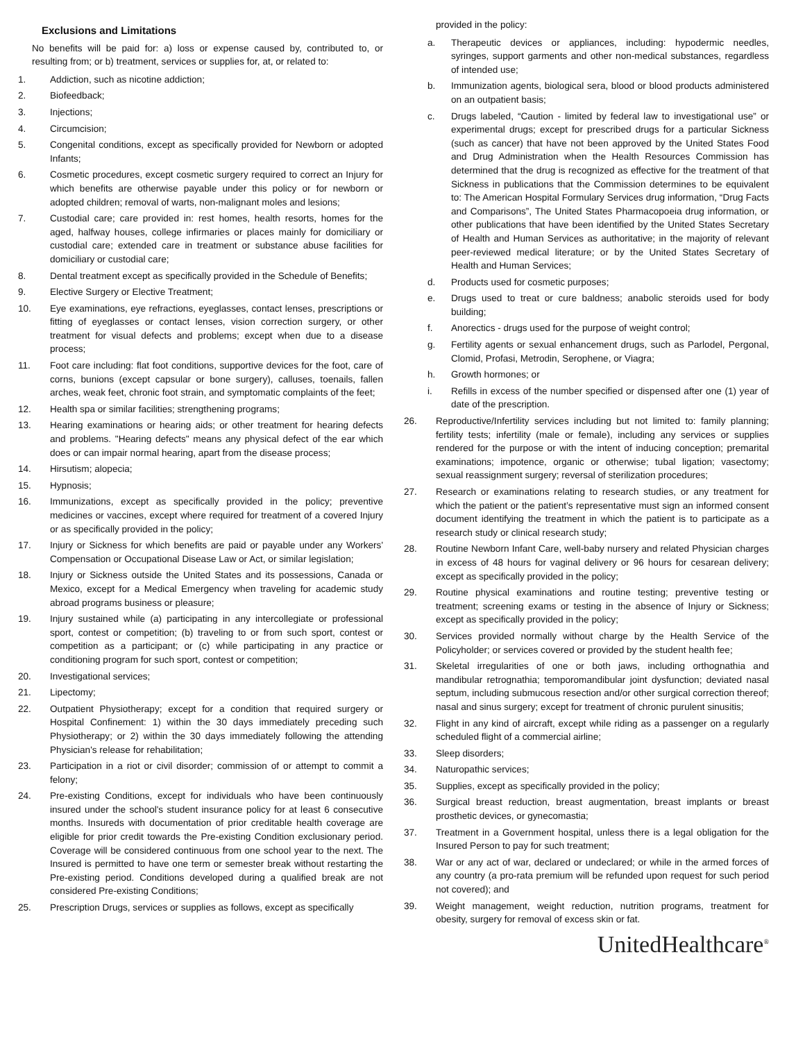Exclusions and Limitations
No benefits will be paid for: a) loss or expense caused by, contributed to, or resulting from; or b) treatment, services or supplies for, at, or related to:
1. Addiction, such as nicotine addiction;
2. Biofeedback;
3. Injections;
4. Circumcision;
5. Congenital conditions, except as specifically provided for Newborn or adopted Infants;
6. Cosmetic procedures, except cosmetic surgery required to correct an Injury for which benefits are otherwise payable under this policy or for newborn or adopted children; removal of warts, non-malignant moles and lesions;
7. Custodial care; care provided in: rest homes, health resorts, homes for the aged, halfway houses, college infirmaries or places mainly for domiciliary or custodial care; extended care in treatment or substance abuse facilities for domiciliary or custodial care;
8. Dental treatment except as specifically provided in the Schedule of Benefits;
9. Elective Surgery or Elective Treatment;
10. Eye examinations, eye refractions, eyeglasses, contact lenses, prescriptions or fitting of eyeglasses or contact lenses, vision correction surgery, or other treatment for visual defects and problems; except when due to a disease process;
11. Foot care including: flat foot conditions, supportive devices for the foot, care of corns, bunions (except capsular or bone surgery), calluses, toenails, fallen arches, weak feet, chronic foot strain, and symptomatic complaints of the feet;
12. Health spa or similar facilities; strengthening programs;
13. Hearing examinations or hearing aids; or other treatment for hearing defects and problems. "Hearing defects" means any physical defect of the ear which does or can impair normal hearing, apart from the disease process;
14. Hirsutism; alopecia;
15. Hypnosis;
16. Immunizations, except as specifically provided in the policy; preventive medicines or vaccines, except where required for treatment of a covered Injury or as specifically provided in the policy;
17. Injury or Sickness for which benefits are paid or payable under any Workers' Compensation or Occupational Disease Law or Act, or similar legislation;
18. Injury or Sickness outside the United States and its possessions, Canada or Mexico, except for a Medical Emergency when traveling for academic study abroad programs business or pleasure;
19. Injury sustained while (a) participating in any intercollegiate or professional sport, contest or competition; (b) traveling to or from such sport, contest or competition as a participant; or (c) while participating in any practice or conditioning program for such sport, contest or competition;
20. Investigational services;
21. Lipectomy;
22. Outpatient Physiotherapy; except for a condition that required surgery or Hospital Confinement: 1) within the 30 days immediately preceding such Physiotherapy; or 2) within the 30 days immediately following the attending Physician's release for rehabilitation;
23. Participation in a riot or civil disorder; commission of or attempt to commit a felony;
24. Pre-existing Conditions, except for individuals who have been continuously insured under the school's student insurance policy for at least 6 consecutive months. Insureds with documentation of prior creditable health coverage are eligible for prior credit towards the Pre-existing Condition exclusionary period. Coverage will be considered continuous from one school year to the next. The Insured is permitted to have one term or semester break without restarting the Pre-existing period. Conditions developed during a qualified break are not considered Pre-existing Conditions;
25. Prescription Drugs, services or supplies as follows, except as specifically
provided in the policy:
a. Therapeutic devices or appliances, including: hypodermic needles, syringes, support garments and other non-medical substances, regardless of intended use;
b. Immunization agents, biological sera, blood or blood products administered on an outpatient basis;
c. Drugs labeled, “Caution - limited by federal law to investigational use” or experimental drugs; except for prescribed drugs for a particular Sickness (such as cancer) that have not been approved by the United States Food and Drug Administration when the Health Resources Commission has determined that the drug is recognized as effective for the treatment of that Sickness in publications that the Commission determines to be equivalent to: The American Hospital Formulary Services drug information, “Drug Facts and Comparisons”, The United States Pharmacopoeia drug information, or other publications that have been identified by the United States Secretary of Health and Human Services as authoritative; in the majority of relevant peer-reviewed medical literature; or by the United States Secretary of Health and Human Services;
d. Products used for cosmetic purposes;
e. Drugs used to treat or cure baldness; anabolic steroids used for body building;
f. Anorectics - drugs used for the purpose of weight control;
g. Fertility agents or sexual enhancement drugs, such as Parlodel, Pergonal, Clomid, Profasi, Metrodin, Serophene, or Viagra;
h. Growth hormones; or
i. Refills in excess of the number specified or dispensed after one (1) year of date of the prescription.
26. Reproductive/Infertility services including but not limited to: family planning; fertility tests; infertility (male or female), including any services or supplies rendered for the purpose or with the intent of inducing conception; premarital examinations; impotence, organic or otherwise; tubal ligation; vasectomy; sexual reassignment surgery; reversal of sterilization procedures;
27. Research or examinations relating to research studies, or any treatment for which the patient or the patient’s representative must sign an informed consent document identifying the treatment in which the patient is to participate as a research study or clinical research study;
28. Routine Newborn Infant Care, well-baby nursery and related Physician charges in excess of 48 hours for vaginal delivery or 96 hours for cesarean delivery; except as specifically provided in the policy;
29. Routine physical examinations and routine testing; preventive testing or treatment; screening exams or testing in the absence of Injury or Sickness; except as specifically provided in the policy;
30. Services provided normally without charge by the Health Service of the Policyholder; or services covered or provided by the student health fee;
31. Skeletal irregularities of one or both jaws, including orthognathia and mandibular retrognathia; temporomandibular joint dysfunction; deviated nasal septum, including submucous resection and/or other surgical correction thereof; nasal and sinus surgery; except for treatment of chronic purulent sinusitis;
32. Flight in any kind of aircraft, except while riding as a passenger on a regularly scheduled flight of a commercial airline;
33. Sleep disorders;
34. Naturopathic services;
35. Supplies, except as specifically provided in the policy;
36. Surgical breast reduction, breast augmentation, breast implants or breast prosthetic devices, or gynecomastia;
37. Treatment in a Government hospital, unless there is a legal obligation for the Insured Person to pay for such treatment;
38. War or any act of war, declared or undeclared; or while in the armed forces of any country (a pro-rata premium will be refunded upon request for such period not covered); and
39. Weight management, weight reduction, nutrition programs, treatment for obesity, surgery for removal of excess skin or fat.
UnitedHealthcare<sup>®</sup>